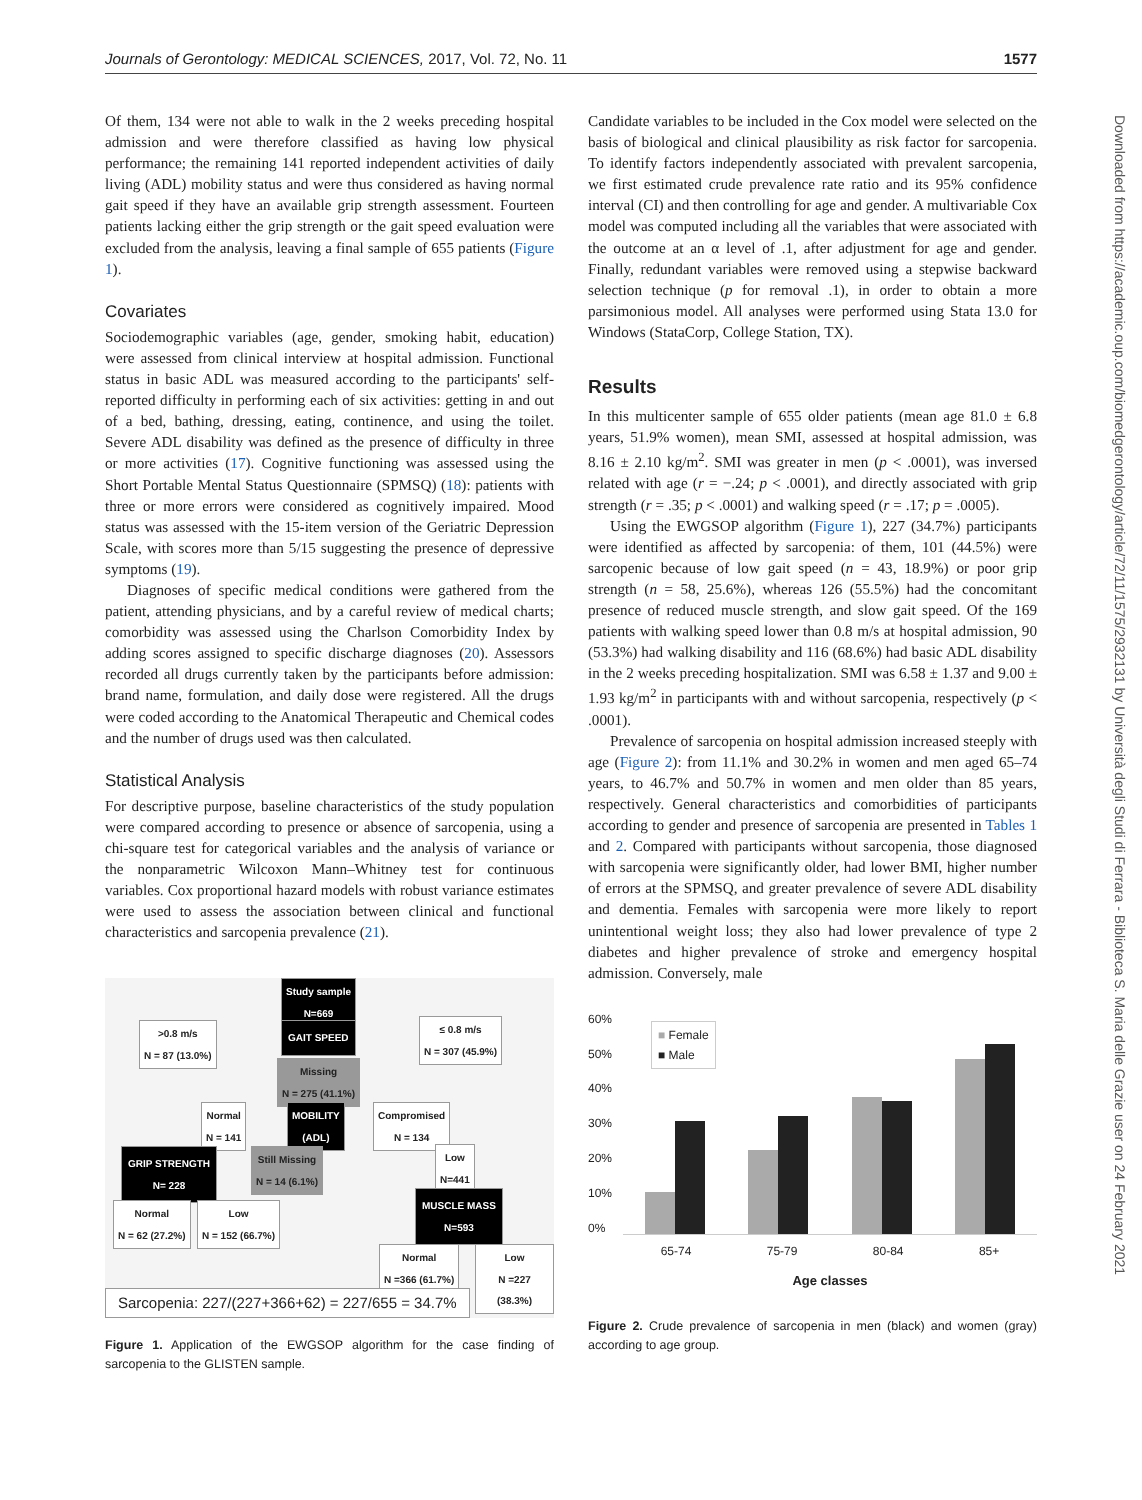Journals of Gerontology: MEDICAL SCIENCES, 2017, Vol. 72, No. 11 1577
Downloaded from https://academic.oup.com/biomedgerontology/article/72/11/1575/2932131 by Università degli Studi di Ferrara - Biblioteca S. Maria delle Grazie user on 24 February 2021
Of them, 134 were not able to walk in the 2 weeks preceding hospital admission and were therefore classified as having low physical performance; the remaining 141 reported independent activities of daily living (ADL) mobility status and were thus considered as having normal gait speed if they have an available grip strength assessment. Fourteen patients lacking either the grip strength or the gait speed evaluation were excluded from the analysis, leaving a final sample of 655 patients (Figure 1).
Covariates
Sociodemographic variables (age, gender, smoking habit, education) were assessed from clinical interview at hospital admission. Functional status in basic ADL was measured according to the participants' self-reported difficulty in performing each of six activities: getting in and out of a bed, bathing, dressing, eating, continence, and using the toilet. Severe ADL disability was defined as the presence of difficulty in three or more activities (17). Cognitive functioning was assessed using the Short Portable Mental Status Questionnaire (SPMSQ) (18): patients with three or more errors were considered as cognitively impaired. Mood status was assessed with the 15-item version of the Geriatric Depression Scale, with scores more than 5/15 suggesting the presence of depressive symptoms (19).
Diagnoses of specific medical conditions were gathered from the patient, attending physicians, and by a careful review of medical charts; comorbidity was assessed using the Charlson Comorbidity Index by adding scores assigned to specific discharge diagnoses (20). Assessors recorded all drugs currently taken by the participants before admission: brand name, formulation, and daily dose were registered. All the drugs were coded according to the Anatomical Therapeutic and Chemical codes and the number of drugs used was then calculated.
Statistical Analysis
For descriptive purpose, baseline characteristics of the study population were compared according to presence or absence of sarcopenia, using a chi-square test for categorical variables and the analysis of variance or the nonparametric Wilcoxon Mann–Whitney test for continuous variables. Cox proportional hazard models with robust variance estimates were used to assess the association between clinical and functional characteristics and sarcopenia prevalence (21).
Study sample
N=669
>0.8 m/s
N = 87 (13.0%)
GAIT SPEED
≤ 0.8 m/s
N = 307 (45.9%)
Missing
N = 275 (41.1%)
Normal
N = 141
MOBILITY
(ADL)
Compromised
N = 134
GRIP STRENGTH
N= 228
Still Missing
N = 14 (6.1%)
Low
N=441
Normal
N = 62 (27.2%)
Low
N = 152 (66.7%)
MUSCLE MASS
N=593
Normal
N =366 (61.7%)
Low
N =227 (38.3%)
Sarcopenia: 227/(227+366+62) = 227/655 = 34.7%
Figure 1. Application of the EWGSOP algorithm for the case finding of sarcopenia to the GLISTEN sample.
Candidate variables to be included in the Cox model were selected on the basis of biological and clinical plausibility as risk factor for sarcopenia. To identify factors independently associated with prevalent sarcopenia, we first estimated crude prevalence rate ratio and its 95% confidence interval (CI) and then controlling for age and gender. A multivariable Cox model was computed including all the variables that were associated with the outcome at an α level of .1, after adjustment for age and gender. Finally, redundant variables were removed using a stepwise backward selection technique (p for removal .1), in order to obtain a more parsimonious model. All analyses were performed using Stata 13.0 for Windows (StataCorp, College Station, TX).
Results
In this multicenter sample of 655 older patients (mean age 81.0 ± 6.8 years, 51.9% women), mean SMI, assessed at hospital admission, was 8.16 ± 2.10 kg/m<sup>2</sup>. SMI was greater in men (p < .0001), was inversed related with age (r = −.24; p < .0001), and directly associated with grip strength (r = .35; p < .0001) and walking speed (r = .17; p = .0005).
Using the EWGSOP algorithm (Figure 1), 227 (34.7%) participants were identified as affected by sarcopenia: of them, 101 (44.5%) were sarcopenic because of low gait speed (n = 43, 18.9%) or poor grip strength (n = 58, 25.6%), whereas 126 (55.5%) had the concomitant presence of reduced muscle strength, and slow gait speed. Of the 169 patients with walking speed lower than 0.8 m/s at hospital admission, 90 (53.3%) had walking disability and 116 (68.6%) had basic ADL disability in the 2 weeks preceding hospitalization. SMI was 6.58 ± 1.37 and 9.00 ± 1.93 kg/m<sup>2</sup> in participants with and without sarcopenia, respectively (p < .0001).
Prevalence of sarcopenia on hospital admission increased steeply with age (Figure 2): from 11.1% and 30.2% in women and men aged 65–74 years, to 46.7% and 50.7% in women and men older than 85 years, respectively. General characteristics and comorbidities of participants according to gender and presence of sarcopenia are presented in Tables 1 and 2. Compared with participants without sarcopenia, those diagnosed with sarcopenia were significantly older, had lower BMI, higher number of errors at the SPMSQ, and greater prevalence of severe ADL disability and dementia. Females with sarcopenia were more likely to report unintentional weight loss; they also had lower prevalence of type 2 diabetes and higher prevalence of stroke and emergency hospital admission. Conversely, male
60%
50%
40%
30%
20%
10%
0%
■ Female
■ Male
65-74 75-79 80-84 85+
Age classes
Figure 2. Crude prevalence of sarcopenia in men (black) and women (gray) according to age group.